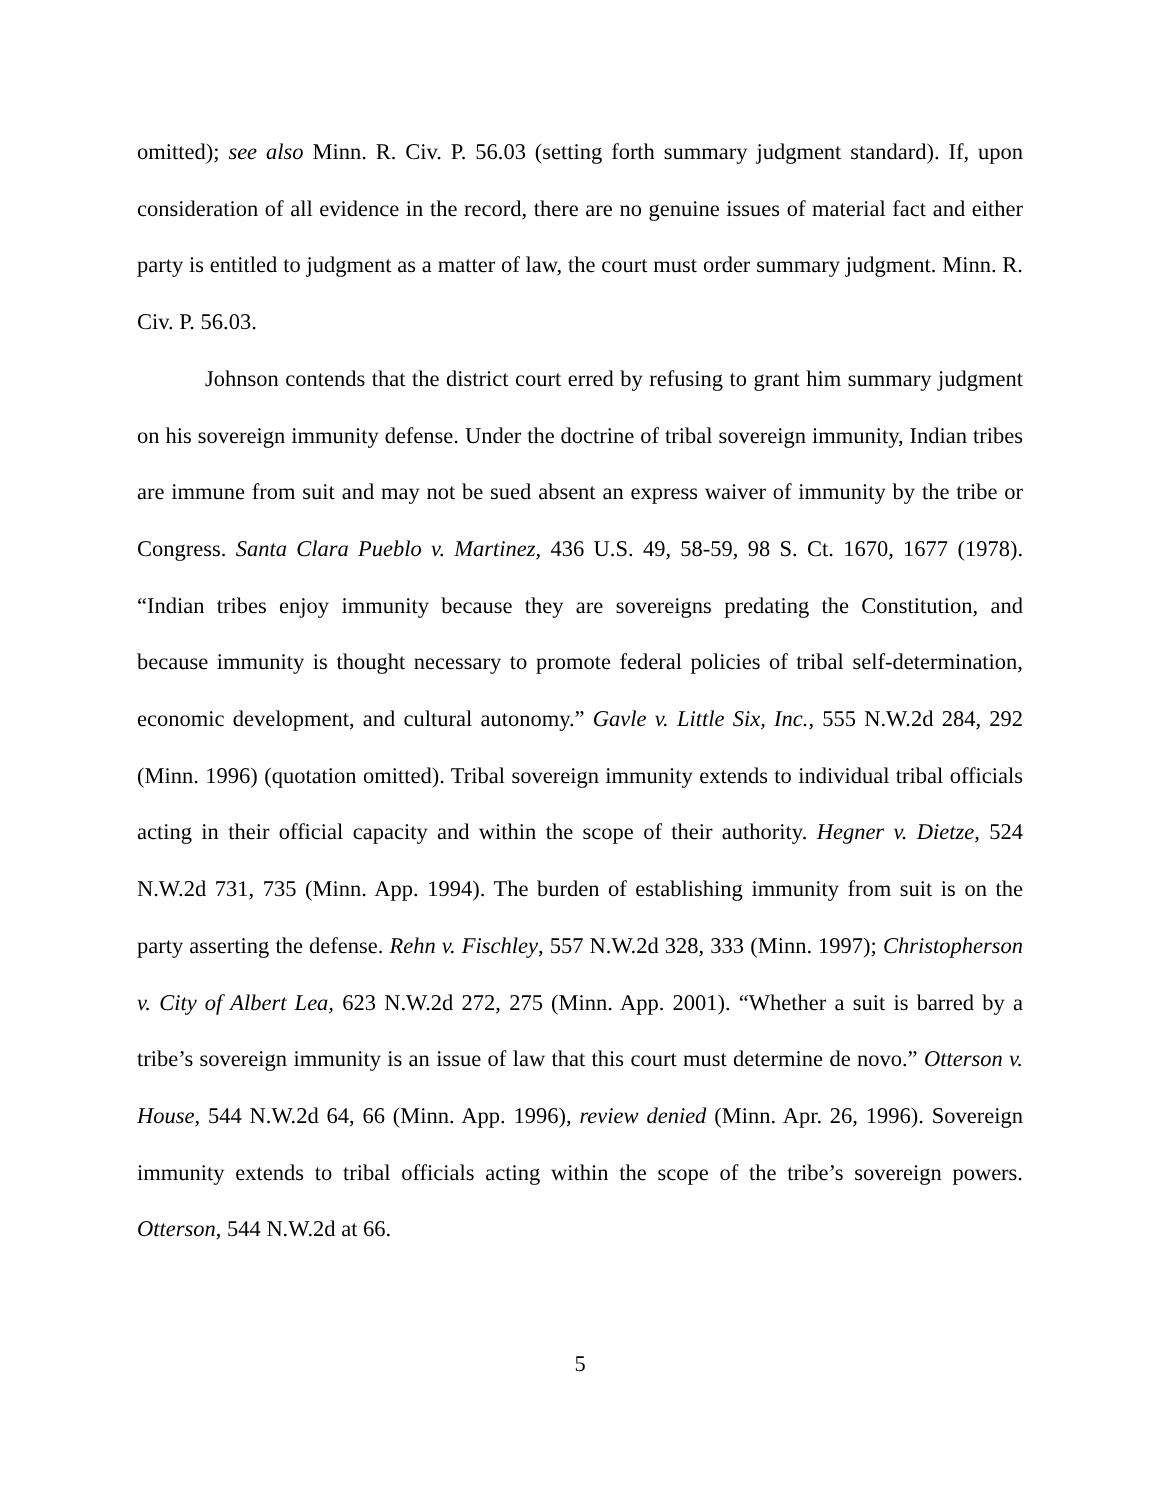omitted); see also Minn. R. Civ. P. 56.03 (setting forth summary judgment standard). If, upon consideration of all evidence in the record, there are no genuine issues of material fact and either party is entitled to judgment as a matter of law, the court must order summary judgment. Minn. R. Civ. P. 56.03.
Johnson contends that the district court erred by refusing to grant him summary judgment on his sovereign immunity defense. Under the doctrine of tribal sovereign immunity, Indian tribes are immune from suit and may not be sued absent an express waiver of immunity by the tribe or Congress. Santa Clara Pueblo v. Martinez, 436 U.S. 49, 58-59, 98 S. Ct. 1670, 1677 (1978). “Indian tribes enjoy immunity because they are sovereigns predating the Constitution, and because immunity is thought necessary to promote federal policies of tribal self-determination, economic development, and cultural autonomy.” Gavle v. Little Six, Inc., 555 N.W.2d 284, 292 (Minn. 1996) (quotation omitted). Tribal sovereign immunity extends to individual tribal officials acting in their official capacity and within the scope of their authority. Hegner v. Dietze, 524 N.W.2d 731, 735 (Minn. App. 1994). The burden of establishing immunity from suit is on the party asserting the defense. Rehn v. Fischley, 557 N.W.2d 328, 333 (Minn. 1997); Christopherson v. City of Albert Lea, 623 N.W.2d 272, 275 (Minn. App. 2001). “Whether a suit is barred by a tribe’s sovereign immunity is an issue of law that this court must determine de novo.” Otterson v. House, 544 N.W.2d 64, 66 (Minn. App. 1996), review denied (Minn. Apr. 26, 1996). Sovereign immunity extends to tribal officials acting within the scope of the tribe’s sovereign powers. Otterson, 544 N.W.2d at 66.
5